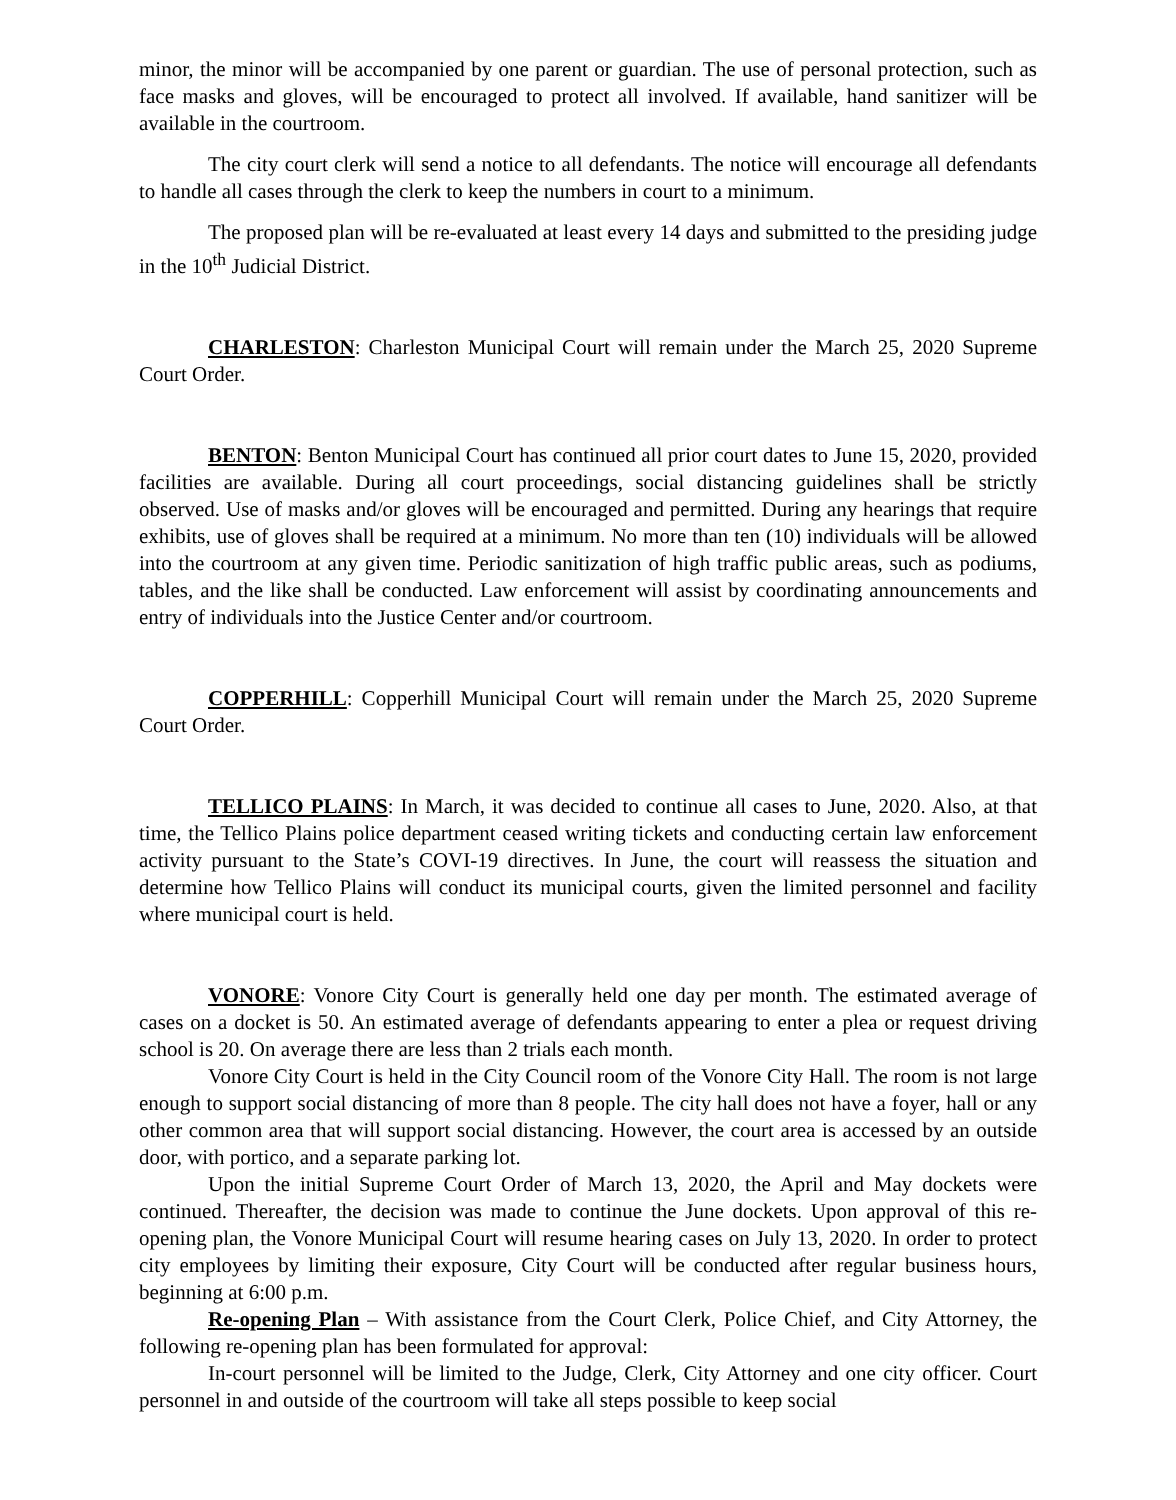minor, the minor will be accompanied by one parent or guardian. The use of personal protection, such as face masks and gloves, will be encouraged to protect all involved. If available, hand sanitizer will be available in the courtroom.
The city court clerk will send a notice to all defendants. The notice will encourage all defendants to handle all cases through the clerk to keep the numbers in court to a minimum.
The proposed plan will be re-evaluated at least every 14 days and submitted to the presiding judge in the 10<sup>th</sup> Judicial District.
CHARLESTON: Charleston Municipal Court will remain under the March 25, 2020 Supreme Court Order.
BENTON: Benton Municipal Court has continued all prior court dates to June 15, 2020, provided facilities are available. During all court proceedings, social distancing guidelines shall be strictly observed. Use of masks and/or gloves will be encouraged and permitted. During any hearings that require exhibits, use of gloves shall be required at a minimum. No more than ten (10) individuals will be allowed into the courtroom at any given time. Periodic sanitization of high traffic public areas, such as podiums, tables, and the like shall be conducted. Law enforcement will assist by coordinating announcements and entry of individuals into the Justice Center and/or courtroom.
COPPERHILL: Copperhill Municipal Court will remain under the March 25, 2020 Supreme Court Order.
TELLICO PLAINS: In March, it was decided to continue all cases to June, 2020. Also, at that time, the Tellico Plains police department ceased writing tickets and conducting certain law enforcement activity pursuant to the State’s COVI-19 directives. In June, the court will reassess the situation and determine how Tellico Plains will conduct its municipal courts, given the limited personnel and facility where municipal court is held.
VONORE: Vonore City Court is generally held one day per month. The estimated average of cases on a docket is 50. An estimated average of defendants appearing to enter a plea or request driving school is 20. On average there are less than 2 trials each month.
Vonore City Court is held in the City Council room of the Vonore City Hall. The room is not large enough to support social distancing of more than 8 people. The city hall does not have a foyer, hall or any other common area that will support social distancing. However, the court area is accessed by an outside door, with portico, and a separate parking lot.
Upon the initial Supreme Court Order of March 13, 2020, the April and May dockets were continued. Thereafter, the decision was made to continue the June dockets. Upon approval of this re-opening plan, the Vonore Municipal Court will resume hearing cases on July 13, 2020. In order to protect city employees by limiting their exposure, City Court will be conducted after regular business hours, beginning at 6:00 p.m.
Re-opening Plan – With assistance from the Court Clerk, Police Chief, and City Attorney, the following re-opening plan has been formulated for approval:
In-court personnel will be limited to the Judge, Clerk, City Attorney and one city officer. Court personnel in and outside of the courtroom will take all steps possible to keep social